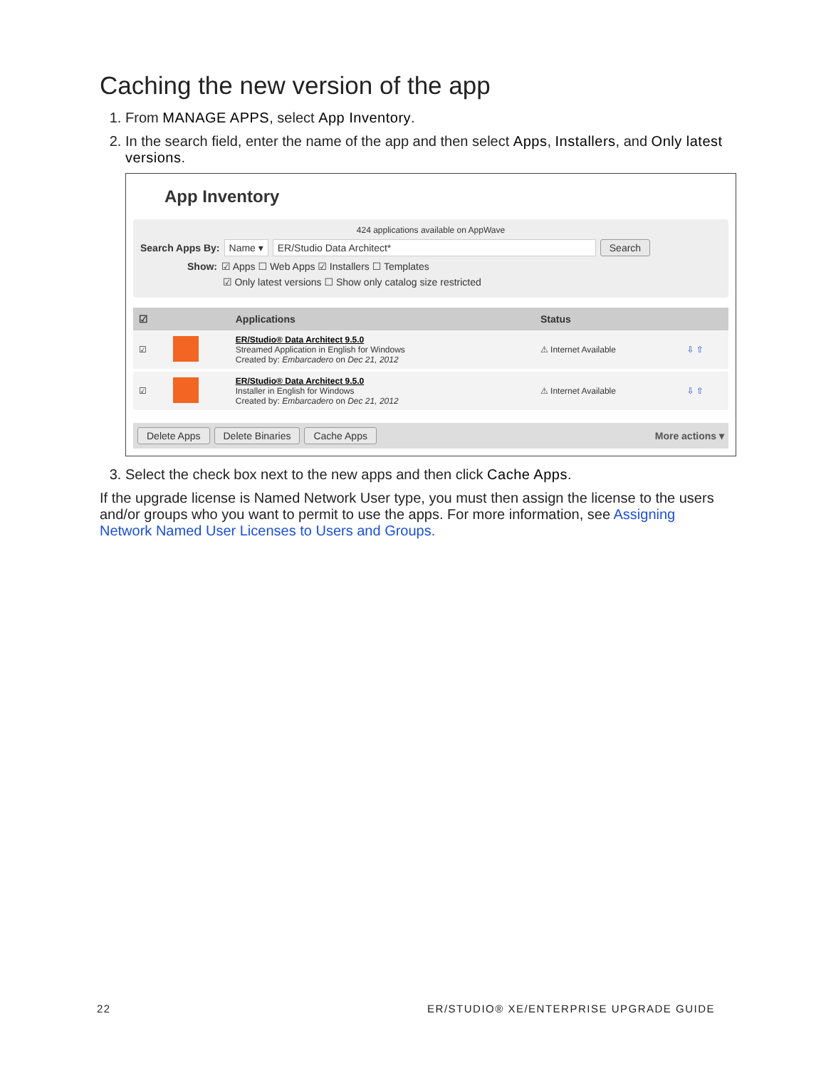Caching the new version of the app
1. From MANAGE APPS, select App Inventory.
2. In the search field, enter the name of the app and then select Apps, Installers, and Only latest versions.
App Inventory
424 applications available on AppWave
Search Apps By: Name ▾ ER/Studio Data Architect* Search
Show: ☑ Apps ☐ Web Apps ☑ Installers ☐ Templates
☑ Only latest versions ☐ Show only catalog size restricted
| ☑ | | Applications | Status | |
| --- | --- | --- | --- | --- |
| ☑ | | ER/Studio® Data Architect 9.5.0 Streamed Application in English for Windows Created by: Embarcadero on Dec 21, 2012 | ⚠ Internet Available | ⇩ ⇧ |
| ☑ | | ER/Studio® Data Architect 9.5.0 Installer in English for Windows Created by: Embarcadero on Dec 21, 2012 | ⚠ Internet Available | ⇩ ⇧ |
Delete Apps Delete Binaries Cache Apps More actions ▾
3. Select the check box next to the new apps and then click Cache Apps.
If the upgrade license is Named Network User type, you must then assign the license to the users and/or groups who you want to permit to use the apps. For more information, see Assigning Network Named User Licenses to Users and Groups.
22 ER/STUDIO® XE/ENTERPRISE UPGRADE GUIDE